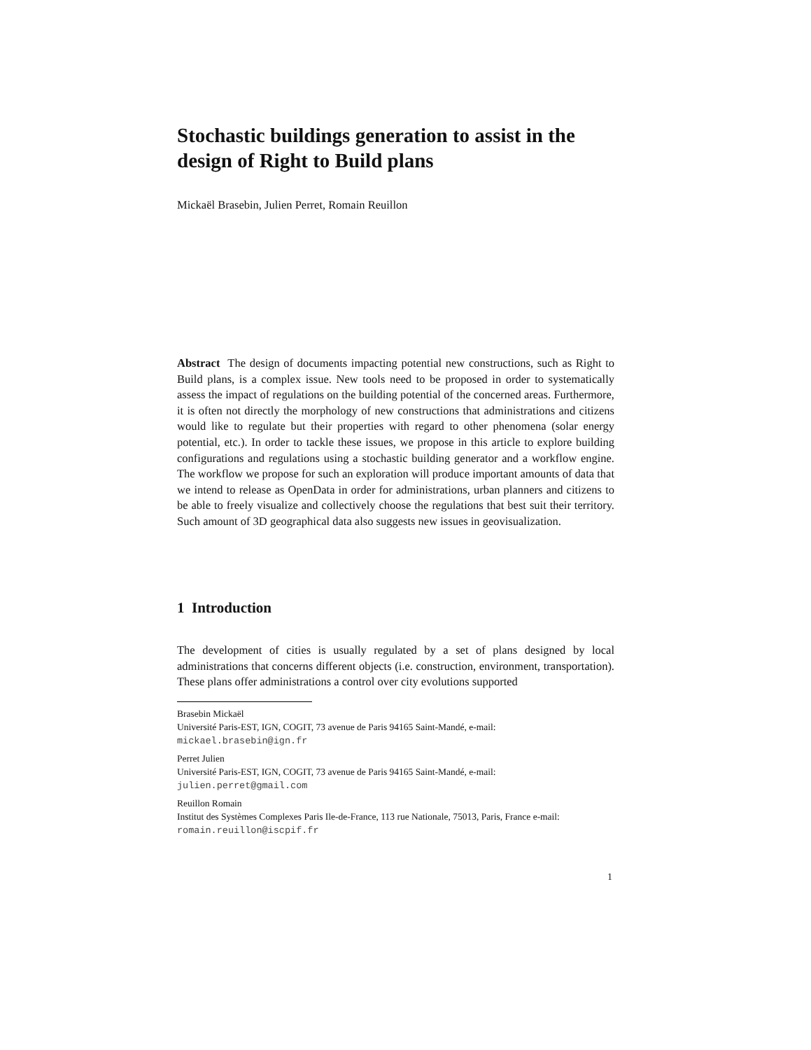Stochastic buildings generation to assist in the design of Right to Build plans
Mickaël Brasebin, Julien Perret, Romain Reuillon
Abstract The design of documents impacting potential new constructions, such as Right to Build plans, is a complex issue. New tools need to be proposed in order to systematically assess the impact of regulations on the building potential of the concerned areas. Furthermore, it is often not directly the morphology of new constructions that administrations and citizens would like to regulate but their properties with regard to other phenomena (solar energy potential, etc.). In order to tackle these issues, we propose in this article to explore building configurations and regulations using a stochastic building generator and a workflow engine. The workflow we propose for such an exploration will produce important amounts of data that we intend to release as OpenData in order for administrations, urban planners and citizens to be able to freely visualize and collectively choose the regulations that best suit their territory. Such amount of 3D geographical data also suggests new issues in geovisualization.
1 Introduction
The development of cities is usually regulated by a set of plans designed by local administrations that concerns different objects (i.e. construction, environment, transportation). These plans offer administrations a control over city evolutions supported
Brasebin Mickaël
Université Paris-EST, IGN, COGIT, 73 avenue de Paris 94165 Saint-Mandé, e-mail: mickael.brasebin@ign.fr
Perret Julien
Université Paris-EST, IGN, COGIT, 73 avenue de Paris 94165 Saint-Mandé, e-mail: julien.perret@gmail.com
Reuillon Romain
Institut des Systèmes Complexes Paris Ile-de-France, 113 rue Nationale, 75013, Paris, France e-mail: romain.reuillon@iscpif.fr
1